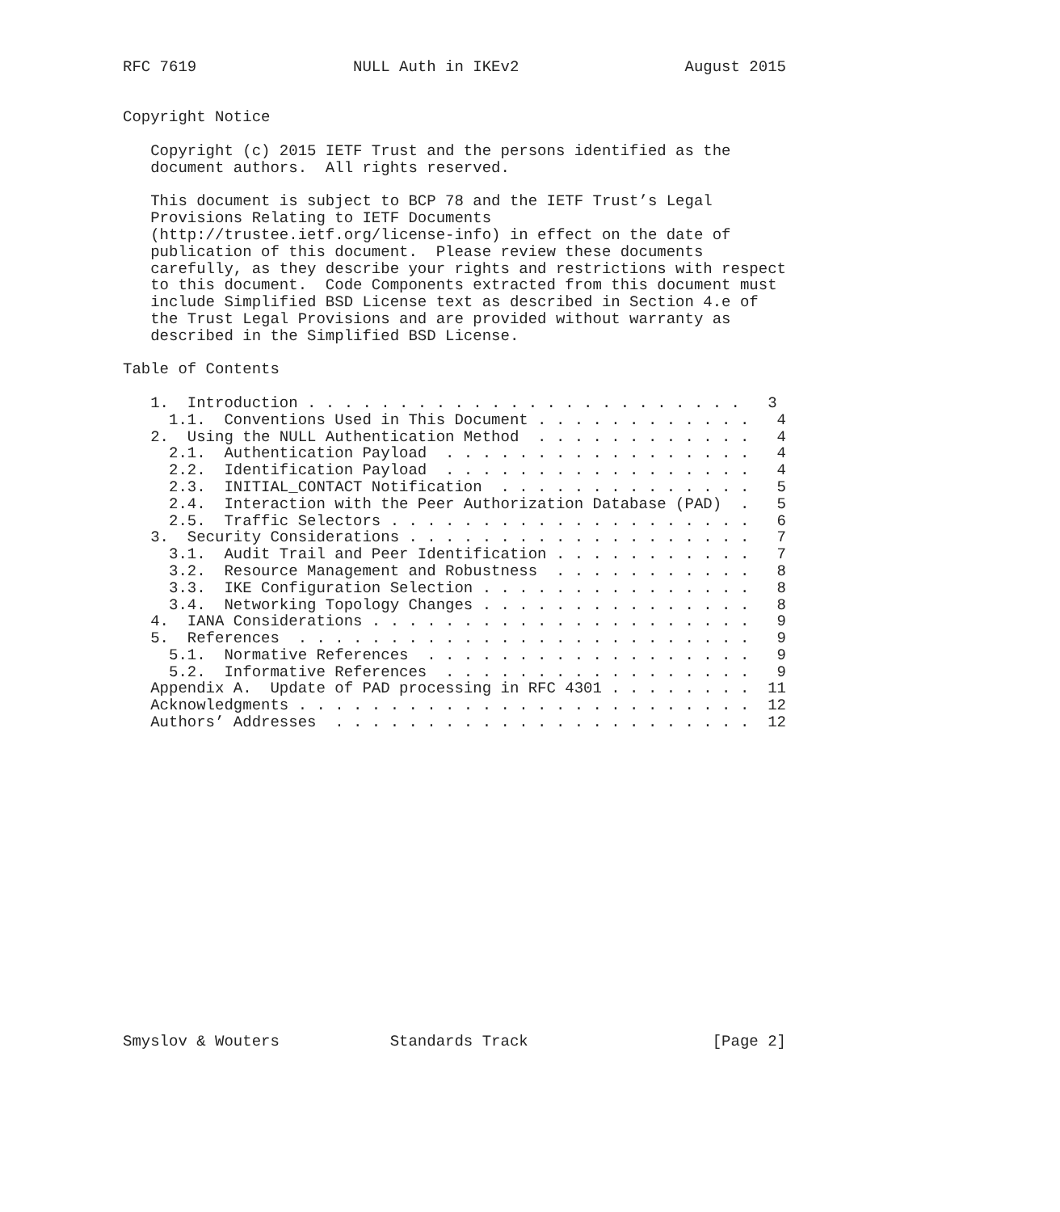RFC 7619                 NULL Auth in IKEv2                  August 2015


Copyright Notice

   Copyright (c) 2015 IETF Trust and the persons identified as the
   document authors.  All rights reserved.

   This document is subject to BCP 78 and the IETF Trust’s Legal
   Provisions Relating to IETF Documents
   (http://trustee.ietf.org/license-info) in effect on the date of
   publication of this document.  Please review these documents
   carefully, as they describe your rights and restrictions with respect
   to this document.  Code Components extracted from this document must
   include Simplified BSD License text as described in Section 4.e of
   the Trust Legal Provisions and are provided without warranty as
   described in the Simplified BSD License.

Table of Contents

   1.  Introduction . . . . . . . . . . . . . . . . . . . . . . . .   3
     1.1.  Conventions Used in This Document . . . . . . . . . . . .   4
   2.  Using the NULL Authentication Method  . . . . . . . . . . . .   4
     2.1.  Authentication Payload  . . . . . . . . . . . . . . . . .   4
     2.2.  Identification Payload  . . . . . . . . . . . . . . . . .   4
     2.3.  INITIAL_CONTACT Notification  . . . . . . . . . . . . . .   5
     2.4.  Interaction with the Peer Authorization Database (PAD)  .   5
     2.5.  Traffic Selectors . . . . . . . . . . . . . . . . . . . .   6
   3.  Security Considerations . . . . . . . . . . . . . . . . . . .   7
     3.1.  Audit Trail and Peer Identification . . . . . . . . . . .   7
     3.2.  Resource Management and Robustness  . . . . . . . . . . .   8
     3.3.  IKE Configuration Selection . . . . . . . . . . . . . . .   8
     3.4.  Networking Topology Changes . . . . . . . . . . . . . . .   8
   4.  IANA Considerations . . . . . . . . . . . . . . . . . . . . .   9
   5.  References  . . . . . . . . . . . . . . . . . . . . . . . . .   9
     5.1.  Normative References  . . . . . . . . . . . . . . . . . .   9
     5.2.  Informative References  . . . . . . . . . . . . . . . . .   9
   Appendix A.  Update of PAD processing in RFC 4301 . . . . . . . .  11
   Acknowledgments . . . . . . . . . . . . . . . . . . . . . . . . .  12
   Authors’ Addresses  . . . . . . . . . . . . . . . . . . . . . . .  12


















Smyslov & Wouters            Standards Track                    [Page 2]